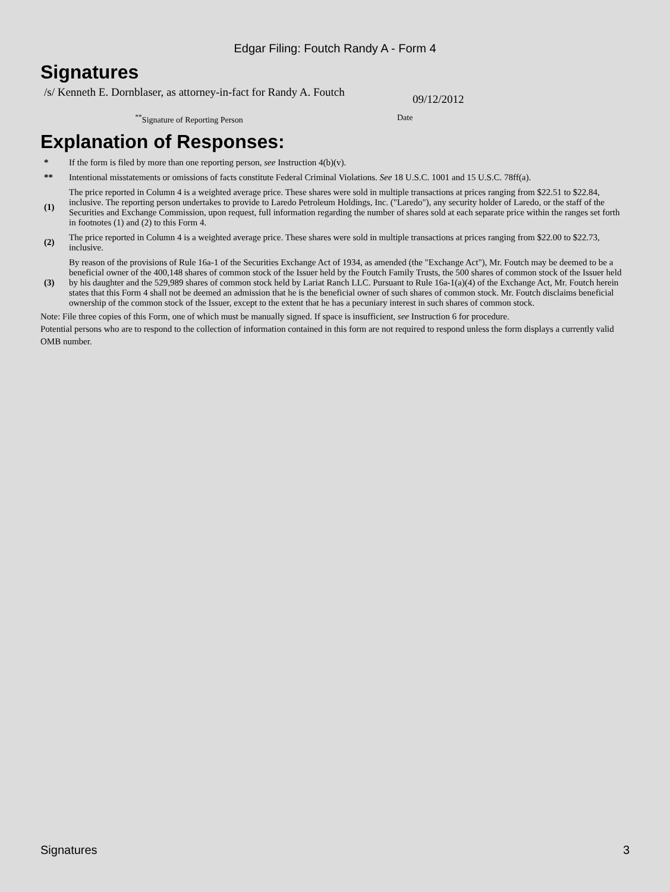Edgar Filing: Foutch Randy A - Form 4
Signatures
/s/ Kenneth E. Dornblaser, as attorney-in-fact for Randy A. Foutch
09/12/2012
<sup>**</sup> Signature of Reporting Person Date
Explanation of Responses:
| * | If the form is filed by more than one reporting person, see Instruction 4(b)(v). |
| ** | Intentional misstatements or omissions of facts constitute Federal Criminal Violations. See 18 U.S.C. 1001 and 15 U.S.C. 78ff(a). |
| (1) | The price reported in Column 4 is a weighted average price. These shares were sold in multiple transactions at prices ranging from $22.51 to $22.84, inclusive. The reporting person undertakes to provide to Laredo Petroleum Holdings, Inc. ("Laredo"), any security holder of Laredo, or the staff of the Securities and Exchange Commission, upon request, full information regarding the number of shares sold at each separate price within the ranges set forth in footnotes (1) and (2) to this Form 4. |
| (2) | The price reported in Column 4 is a weighted average price. These shares were sold in multiple transactions at prices ranging from $22.00 to $22.73, inclusive. |
| (3) | By reason of the provisions of Rule 16a-1 of the Securities Exchange Act of 1934, as amended (the "Exchange Act"), Mr. Foutch may be deemed to be a beneficial owner of the 400,148 shares of common stock of the Issuer held by the Foutch Family Trusts, the 500 shares of common stock of the Issuer held by his daughter and the 529,989 shares of common stock held by Lariat Ranch LLC. Pursuant to Rule 16a-1(a)(4) of the Exchange Act, Mr. Foutch herein states that this Form 4 shall not be deemed an admission that he is the beneficial owner of such shares of common stock. Mr. Foutch disclaims beneficial ownership of the common stock of the Issuer, except to the extent that he has a pecuniary interest in such shares of common stock. |
Note: File three copies of this Form, one of which must be manually signed. If space is insufficient, see Instruction 6 for procedure.
Potential persons who are to respond to the collection of information contained in this form are not required to respond unless the form displays a currently valid OMB number.
Signatures 3